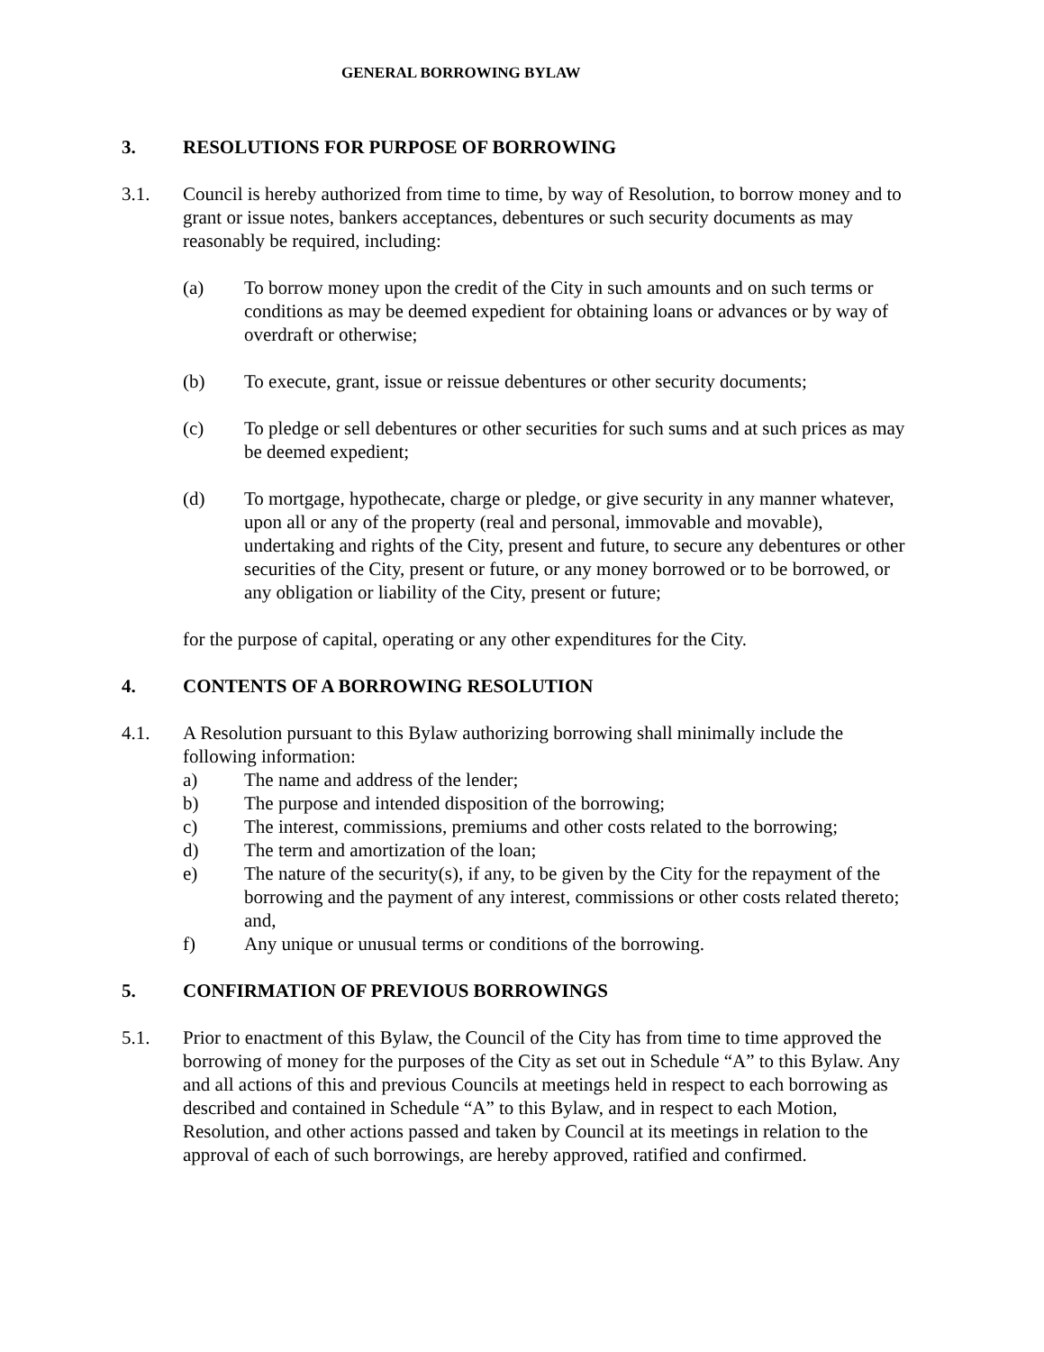GENERAL BORROWING BYLAW
3. RESOLUTIONS FOR PURPOSE OF BORROWING
3.1. Council is hereby authorized from time to time, by way of Resolution, to borrow money and to grant or issue notes, bankers acceptances, debentures or such security documents as may reasonably be required, including:
(a) To borrow money upon the credit of the City in such amounts and on such terms or conditions as may be deemed expedient for obtaining loans or advances or by way of overdraft or otherwise;
(b) To execute, grant, issue or reissue debentures or other security documents;
(c) To pledge or sell debentures or other securities for such sums and at such prices as may be deemed expedient;
(d) To mortgage, hypothecate, charge or pledge, or give security in any manner whatever, upon all or any of the property (real and personal, immovable and movable), undertaking and rights of the City, present and future, to secure any debentures or other securities of the City, present or future, or any money borrowed or to be borrowed, or any obligation or liability of the City, present or future;
for the purpose of capital, operating or any other expenditures for the City.
4. CONTENTS OF A BORROWING RESOLUTION
4.1. A Resolution pursuant to this Bylaw authorizing borrowing shall minimally include the following information:
a) The name and address of the lender;
b) The purpose and intended disposition of the borrowing;
c) The interest, commissions, premiums and other costs related to the borrowing;
d) The term and amortization of the loan;
e) The nature of the security(s), if any, to be given by the City for the repayment of the borrowing and the payment of any interest, commissions or other costs related thereto; and,
f) Any unique or unusual terms or conditions of the borrowing.
5. CONFIRMATION OF PREVIOUS BORROWINGS
5.1. Prior to enactment of this Bylaw, the Council of the City has from time to time approved the borrowing of money for the purposes of the City as set out in Schedule “A” to this Bylaw. Any and all actions of this and previous Councils at meetings held in respect to each borrowing as described and contained in Schedule “A” to this Bylaw, and in respect to each Motion, Resolution, and other actions passed and taken by Council at its meetings in relation to the approval of each of such borrowings, are hereby approved, ratified and confirmed.